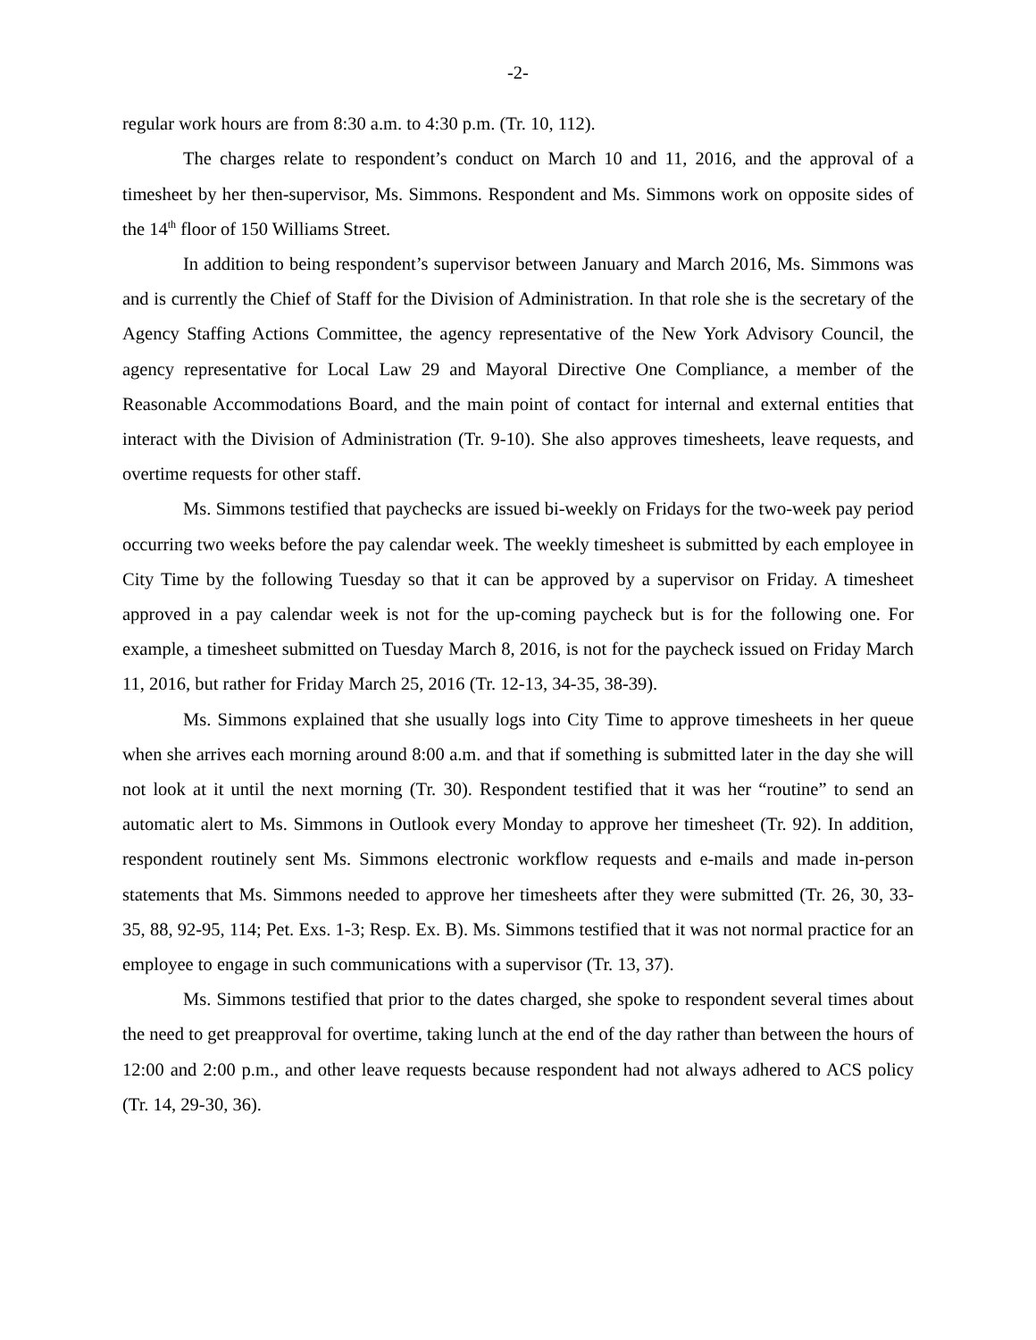-2-
regular work hours are from 8:30 a.m. to 4:30 p.m. (Tr. 10, 112).
The charges relate to respondent’s conduct on March 10 and 11, 2016, and the approval of a timesheet by her then-supervisor, Ms. Simmons. Respondent and Ms. Simmons work on opposite sides of the 14<sup>th</sup> floor of 150 Williams Street.
In addition to being respondent’s supervisor between January and March 2016, Ms. Simmons was and is currently the Chief of Staff for the Division of Administration. In that role she is the secretary of the Agency Staffing Actions Committee, the agency representative of the New York Advisory Council, the agency representative for Local Law 29 and Mayoral Directive One Compliance, a member of the Reasonable Accommodations Board, and the main point of contact for internal and external entities that interact with the Division of Administration (Tr. 9-10). She also approves timesheets, leave requests, and overtime requests for other staff.
Ms. Simmons testified that paychecks are issued bi-weekly on Fridays for the two-week pay period occurring two weeks before the pay calendar week. The weekly timesheet is submitted by each employee in City Time by the following Tuesday so that it can be approved by a supervisor on Friday. A timesheet approved in a pay calendar week is not for the up-coming paycheck but is for the following one. For example, a timesheet submitted on Tuesday March 8, 2016, is not for the paycheck issued on Friday March 11, 2016, but rather for Friday March 25, 2016 (Tr. 12-13, 34-35, 38-39).
Ms. Simmons explained that she usually logs into City Time to approve timesheets in her queue when she arrives each morning around 8:00 a.m. and that if something is submitted later in the day she will not look at it until the next morning (Tr. 30). Respondent testified that it was her “routine” to send an automatic alert to Ms. Simmons in Outlook every Monday to approve her timesheet (Tr. 92). In addition, respondent routinely sent Ms. Simmons electronic workflow requests and e-mails and made in-person statements that Ms. Simmons needed to approve her timesheets after they were submitted (Tr. 26, 30, 33-35, 88, 92-95, 114; Pet. Exs. 1-3; Resp. Ex. B). Ms. Simmons testified that it was not normal practice for an employee to engage in such communications with a supervisor (Tr. 13, 37).
Ms. Simmons testified that prior to the dates charged, she spoke to respondent several times about the need to get preapproval for overtime, taking lunch at the end of the day rather than between the hours of 12:00 and 2:00 p.m., and other leave requests because respondent had not always adhered to ACS policy (Tr. 14, 29-30, 36).